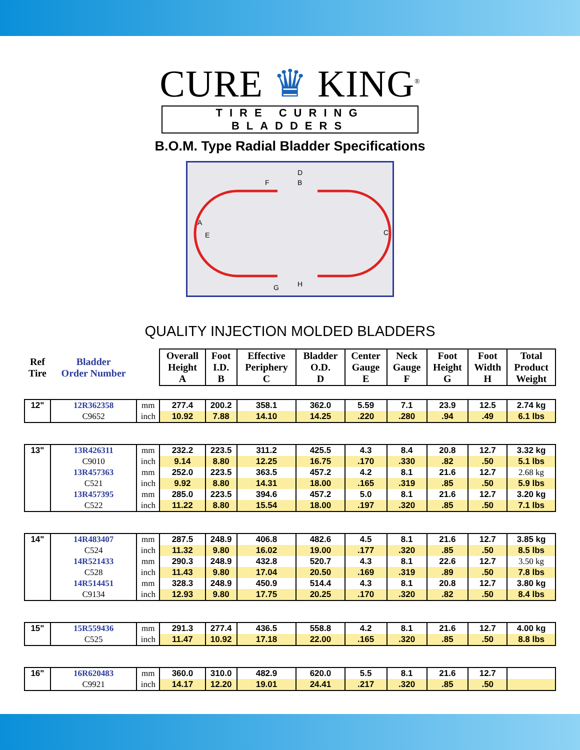CURE ♛ KING<sup>®</sup>
TIRE CURING BLADDERS
B.O.M. Type Radial Bladder Specifications
D
B
F
A
E
C
G
H
QUALITY INJECTION MOLDED BLADDERS
| Ref Tire | Bladder Order Number | | Overall Height A | Foot I.D. B | Effective Periphery C | Bladder O.D. D | Center Gauge E | Neck Gauge F | Foot Height G | Foot Width H | Total Product Weight |
| --- | --- | --- | --- | --- | --- | --- | --- | --- | --- | --- | --- |
| 12" | 12R362358 | mm | 277.4 | 200.2 | 358.1 | 362.0 | 5.59 | 7.1 | 23.9 | 12.5 | 2.74 kg |
| | C9652 | inch | 10.92 | 7.88 | 14.10 | 14.25 | .220 | .280 | .94 | .49 | 6.1 lbs |
| 13" | 13R426311 | mm | 232.2 | 223.5 | 311.2 | 425.5 | 4.3 | 8.4 | 20.8 | 12.7 | 3.32 kg |
| | C9010 | inch | 9.14 | 8.80 | 12.25 | 16.75 | .170 | .330 | .82 | .50 | 5.1 lbs |
| | 13R457363 | mm | 252.0 | 223.5 | 363.5 | 457.2 | 4.2 | 8.1 | 21.6 | 12.7 | 2.68 kg |
| | C521 | inch | 9.92 | 8.80 | 14.31 | 18.00 | .165 | .319 | .85 | .50 | 5.9 lbs |
| | 13R457395 | mm | 285.0 | 223.5 | 394.6 | 457.2 | 5.0 | 8.1 | 21.6 | 12.7 | 3.20 kg |
| | C522 | inch | 11.22 | 8.80 | 15.54 | 18.00 | .197 | .320 | .85 | .50 | 7.1 lbs |
| 14" | 14R483407 | mm | 287.5 | 248.9 | 406.8 | 482.6 | 4.5 | 8.1 | 21.6 | 12.7 | 3.85 kg |
| | C524 | inch | 11.32 | 9.80 | 16.02 | 19.00 | .177 | .320 | .85 | .50 | 8.5 lbs |
| | 14R521433 | mm | 290.3 | 248.9 | 432.8 | 520.7 | 4.3 | 8.1 | 22.6 | 12.7 | 3.50 kg |
| | C528 | inch | 11.43 | 9.80 | 17.04 | 20.50 | .169 | .319 | .89 | .50 | 7.8 lbs |
| | 14R514451 | mm | 328.3 | 248.9 | 450.9 | 514.4 | 4.3 | 8.1 | 20.8 | 12.7 | 3.80 kg |
| | C9134 | inch | 12.93 | 9.80 | 17.75 | 20.25 | .170 | .320 | .82 | .50 | 8.4 lbs |
| 15" | 15R559436 | mm | 291.3 | 277.4 | 436.5 | 558.8 | 4.2 | 8.1 | 21.6 | 12.7 | 4.00 kg |
| | C525 | inch | 11.47 | 10.92 | 17.18 | 22.00 | .165 | .320 | .85 | .50 | 8.8 lbs |
| 16" | 16R620483 | mm | 360.0 | 310.0 | 482.9 | 620.0 | 5.5 | 8.1 | 21.6 | 12.7 | |
| | C9921 | inch | 14.17 | 12.20 | 19.01 | 24.41 | .217 | .320 | .85 | .50 | |